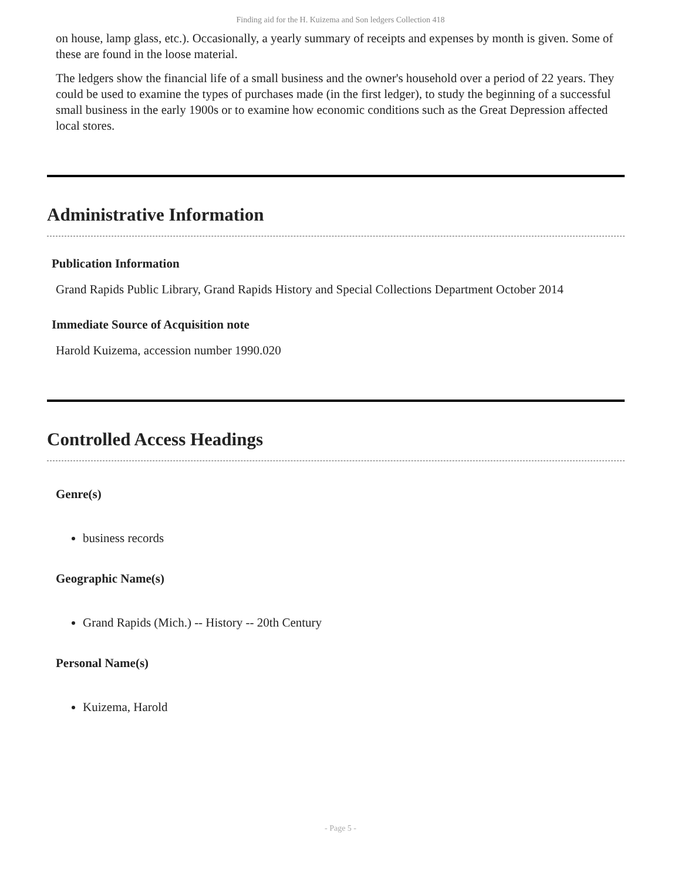Finding aid for the H. Kuizema and Son ledgers Collection 418
on house, lamp glass, etc.). Occasionally, a yearly summary of receipts and expenses by month is given. Some of these are found in the loose material.
The ledgers show the financial life of a small business and the owner's household over a period of 22 years. They could be used to examine the types of purchases made (in the first ledger), to study the beginning of a successful small business in the early 1900s or to examine how economic conditions such as the Great Depression affected local stores.
Administrative Information
Publication Information
Grand Rapids Public Library, Grand Rapids History and Special Collections Department October 2014
Immediate Source of Acquisition note
Harold Kuizema, accession number 1990.020
Controlled Access Headings
Genre(s)
business records
Geographic Name(s)
Grand Rapids (Mich.) -- History -- 20th Century
Personal Name(s)
Kuizema, Harold
- Page 5 -